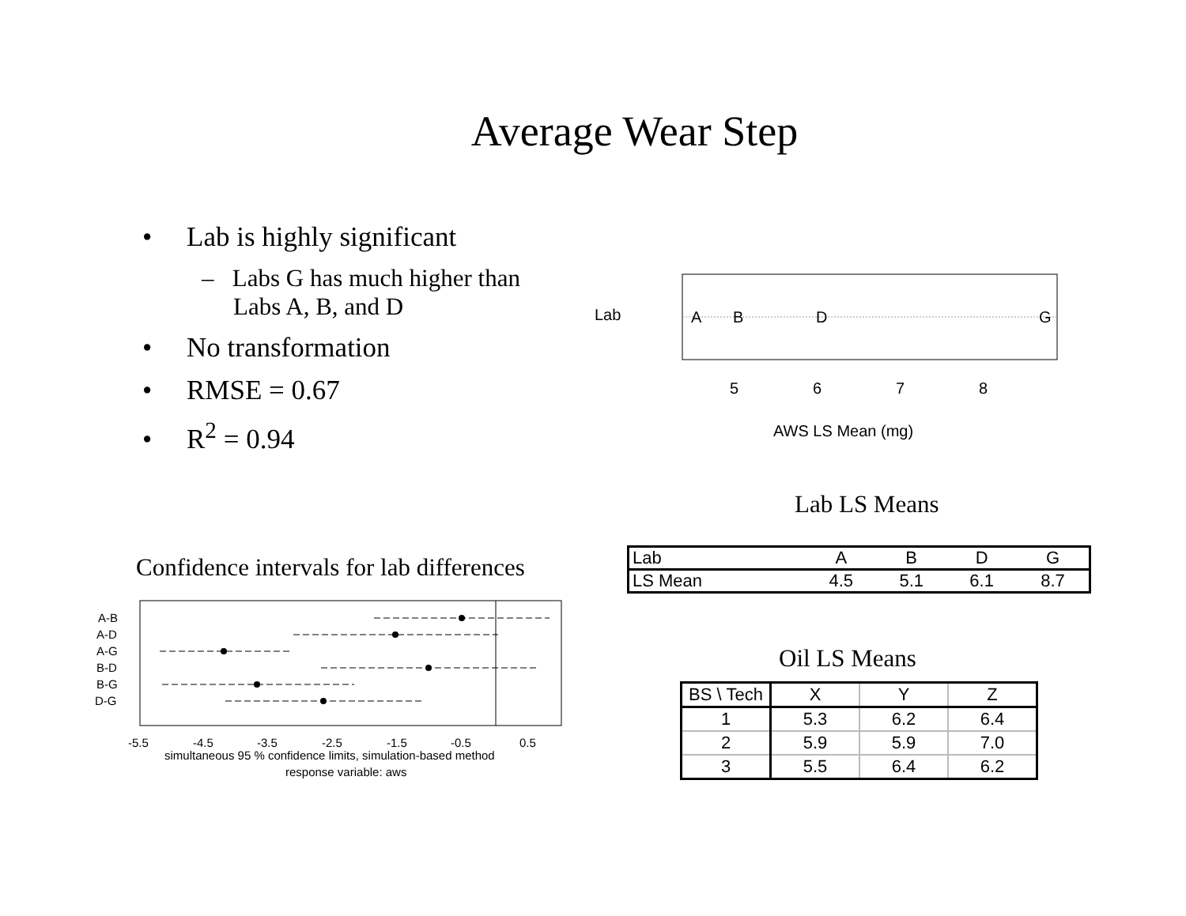Average Wear Step
• Lab is highly significant
– Labs G has much higher than Labs A, B, and D
• No transformation
• RMSE = 0.67
• R<sup>2</sup> = 0.94
Lab
A
B
D
G
5
6
7
8
AWS LS Mean (mg)
Lab LS Means
| Lab | A | B | D | G |
| LS Mean | 4.5 | 5.1 | 6.1 | 8.7 |
Oil LS Means
| BS \ Tech | X | Y | Z |
| 1 | 5.3 | 6.2 | 6.4 |
| 2 | 5.9 | 5.9 | 7.0 |
| 3 | 5.5 | 6.4 | 6.2 |
Confidence intervals for lab differences
A-B
A-D
A-G
B-D
B-G
D-G
-5.5
-4.5
-3.5
-2.5
-1.5
-0.5
0.5
simultaneous 95 % confidence limits, simulation-based method
response variable: aws